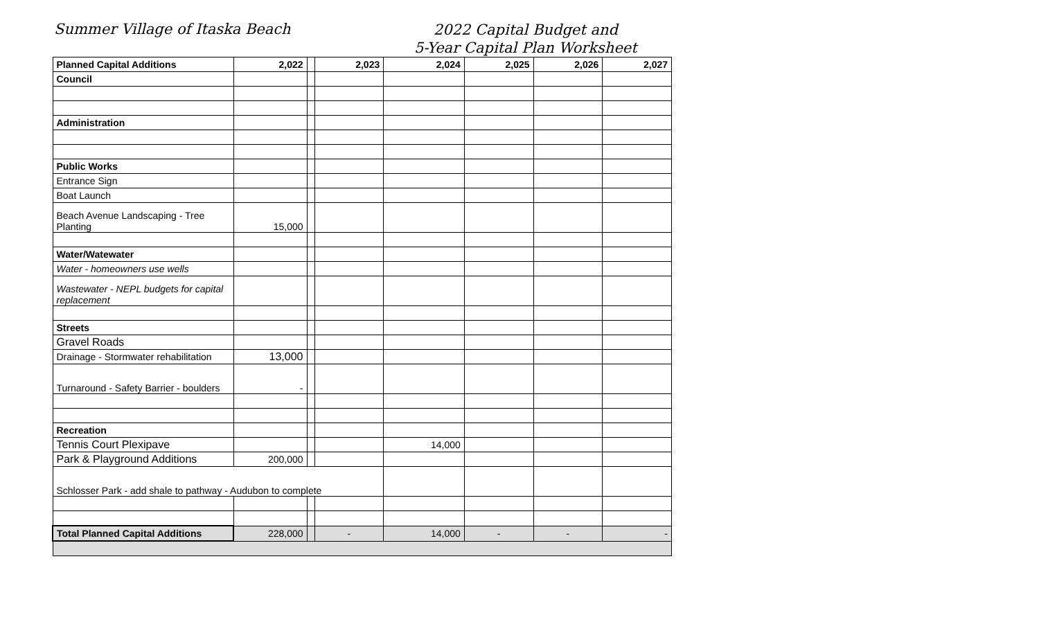Summer Village of Itaska Beach
2022 Capital Budget and
5-Year Capital Plan Worksheet
| Planned Capital Additions | 2,022 | | 2,023 | 2,024 | 2,025 | 2,026 | 2,027 |
| --- | --- | --- | --- | --- | --- | --- | --- |
| Council | | | | | | | |
| Administration | | | | | | | |
| Public Works | | | | | | | |
| Entrance Sign | | | | | | | |
| Boat Launch | | | | | | | |
| Beach Avenue Landscaping - Tree Planting | 15,000 | | | | | | |
| Water/Watewater | | | | | | | |
| Water - homeowners use wells | | | | | | | |
| Wastewater - NEPL budgets for capital replacement | | | | | | | |
| Streets | | | | | | | |
| Gravel Roads | | | | | | | |
| Drainage - Stormwater rehabilitation | 13,000 | | | | | | |
| Turnaround - Safety Barrier - boulders | - | | | | | | |
| Recreation | | | | | | | |
| Tennis Court Plexipave | | | | 14,000 | | | |
| Park & Playground Additions | 200,000 | | | | | | |
| Schlosser Park - add shale to pathway - Audubon to complete | | | | | | | |
| Total Planned Capital Additions | 228,000 | | - | 14,000 | - | - | - |